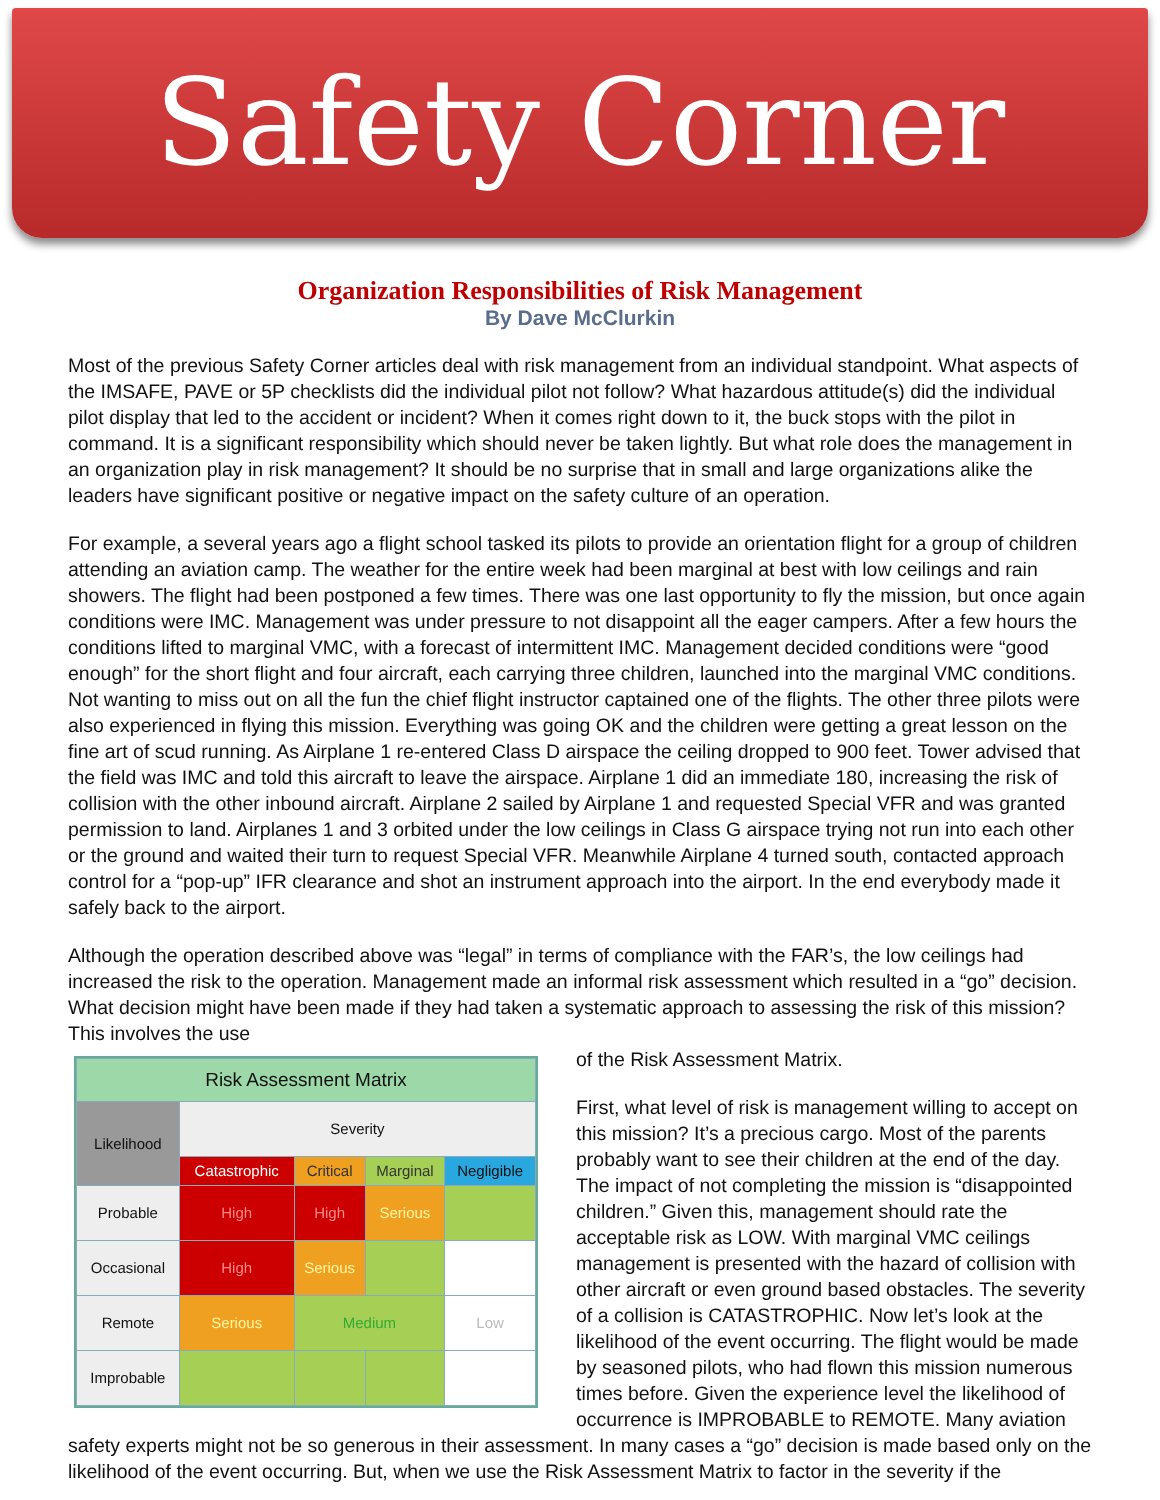Safety Corner
Organization Responsibilities of Risk Management
By Dave McClurkin
Most of the previous Safety Corner articles deal with risk management from an individual standpoint. What aspects of the IMSAFE, PAVE or 5P checklists did the individual pilot not follow? What hazardous attitude(s) did the individual pilot display that led to the accident or incident? When it comes right down to it, the buck stops with the pilot in command. It is a significant responsibility which should never be taken lightly. But what role does the management in an organization play in risk management? It should be no surprise that in small and large organizations alike the leaders have significant positive or negative impact on the safety culture of an operation.
For example, a several years ago a flight school tasked its pilots to provide an orientation flight for a group of children attending an aviation camp. The weather for the entire week had been marginal at best with low ceilings and rain showers. The flight had been postponed a few times. There was one last opportunity to fly the mission, but once again conditions were IMC. Management was under pressure to not disappoint all the eager campers. After a few hours the conditions lifted to marginal VMC, with a forecast of intermittent IMC. Management decided conditions were “good enough” for the short flight and four aircraft, each carrying three children, launched into the marginal VMC conditions. Not wanting to miss out on all the fun the chief flight instructor captained one of the flights. The other three pilots were also experienced in flying this mission. Everything was going OK and the children were getting a great lesson on the fine art of scud running. As Airplane 1 re-entered Class D airspace the ceiling dropped to 900 feet. Tower advised that the field was IMC and told this aircraft to leave the airspace. Airplane 1 did an immediate 180, increasing the risk of collision with the other inbound aircraft. Airplane 2 sailed by Airplane 1 and requested Special VFR and was granted permission to land. Airplanes 1 and 3 orbited under the low ceilings in Class G airspace trying not run into each other or the ground and waited their turn to request Special VFR. Meanwhile Airplane 4 turned south, contacted approach control for a “pop-up” IFR clearance and shot an instrument approach into the airport. In the end everybody made it safely back to the airport.
Although the operation described above was “legal” in terms of compliance with the FAR’s, the low ceilings had increased the risk to the operation. Management made an informal risk assessment which resulted in a “go” decision. What decision might have been made if they had taken a systematic approach to assessing the risk of this mission? This involves the use
| Risk Assessment Matrix | | | | |
| Likelihood | Severity | | | |
| | Catastrophic | Critical | Marginal | Negligible |
| Probable | High | High | Serious | |
| Occasional | High | Serious | | |
| Remote | Serious | Medium | | Low |
| Improbable | | | | |
of the Risk Assessment Matrix.
First, what level of risk is management willing to accept on this mission? It’s a precious cargo. Most of the parents probably want to see their children at the end of the day. The impact of not completing the mission is “disappointed children.” Given this, management should rate the acceptable risk as LOW. With marginal VMC ceilings management is presented with the hazard of collision with other aircraft or even ground based obstacles. The severity of a collision is CATASTROPHIC. Now let’s look at the likelihood of the event occurring. The flight would be made by seasoned pilots, who had flown this mission numerous times before. Given the experience level the likelihood of occurrence is IMPROBABLE to REMOTE. Many aviation safety experts might not be so generous in their assessment. In many cases a “go” decision is made based only on the likelihood of the event occurring. But, when we use the Risk Assessment Matrix to factor in the severity if the